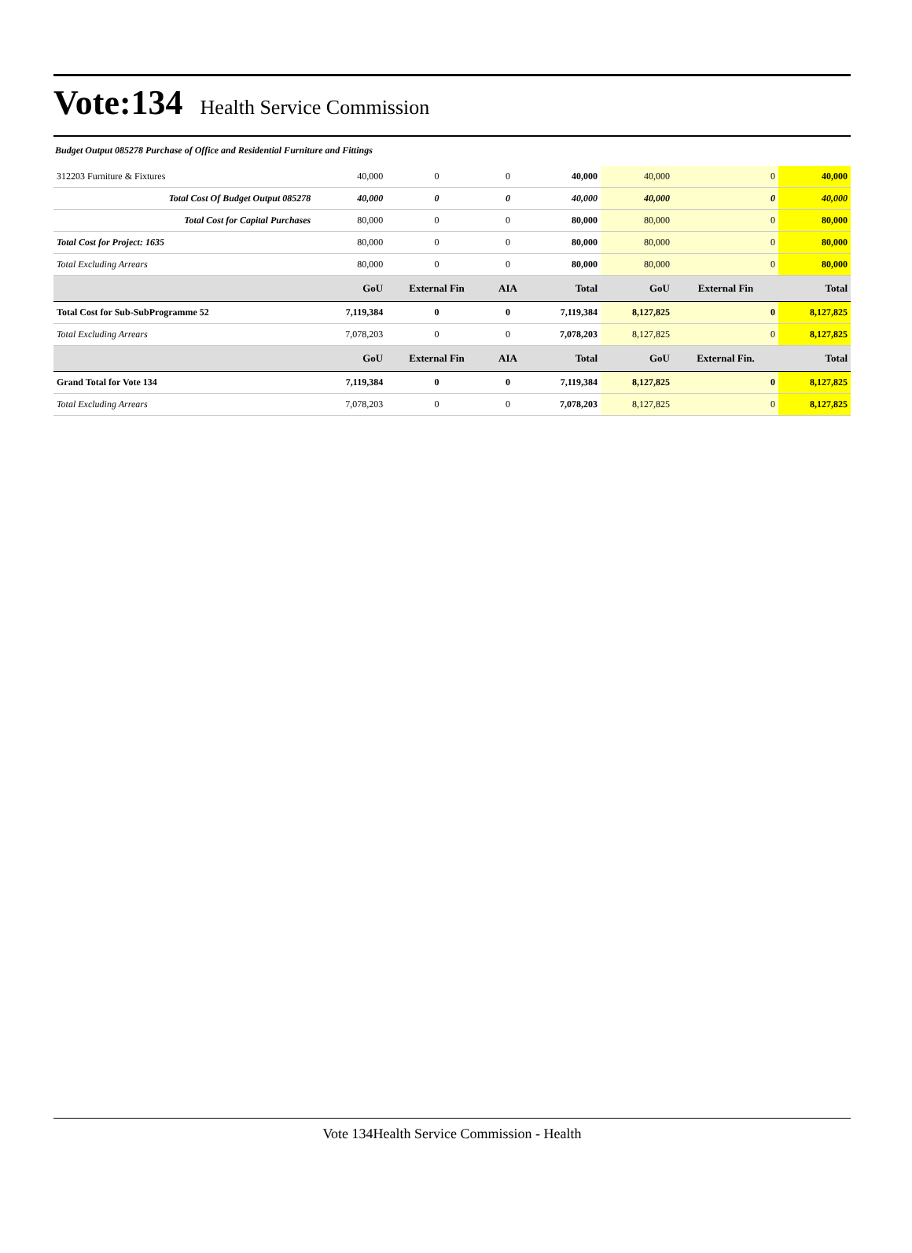Vote:134 Health Service Commission
Budget Output 085278 Purchase of Office and Residential Furniture and Fittings
| 312203 Furniture & Fixtures | 40,000 | 0 | 0 | 40,000 | 40,000 | 0 | 40,000 |
| Total Cost Of Budget Output 085278 | 40,000 | 0 | 0 | 40,000 | 40,000 | 0 | 40,000 |
| Total Cost for Capital Purchases | 80,000 | 0 | 0 | 80,000 | 80,000 | 0 | 80,000 |
| Total Cost for Project: 1635 | 80,000 | 0 | 0 | 80,000 | 80,000 | 0 | 80,000 |
| Total Excluding Arrears | 80,000 | 0 | 0 | 80,000 | 80,000 | 0 | 80,000 |
| | GoU | External Fin | AIA | Total | GoU | External Fin | Total |
| Total Cost for Sub-SubProgramme 52 | 7,119,384 | 0 | 0 | 7,119,384 | 8,127,825 | 0 | 8,127,825 |
| Total Excluding Arrears | 7,078,203 | 0 | 0 | 7,078,203 | 8,127,825 | 0 | 8,127,825 |
| | GoU | External Fin | AIA | Total | GoU | External Fin. | Total |
| Grand Total for Vote 134 | 7,119,384 | 0 | 0 | 7,119,384 | 8,127,825 | 0 | 8,127,825 |
| Total Excluding Arrears | 7,078,203 | 0 | 0 | 7,078,203 | 8,127,825 | 0 | 8,127,825 |
Vote 134Health Service Commission - Health